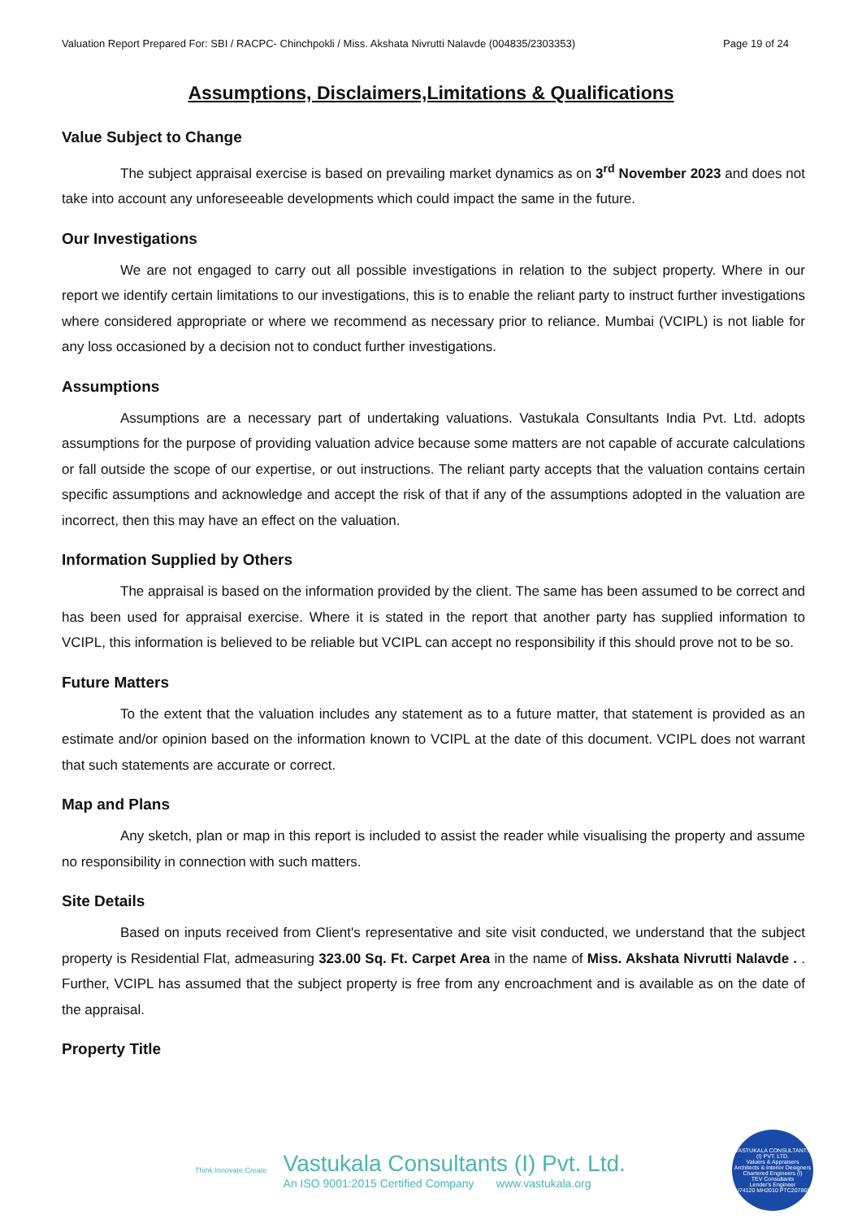Valuation Report Prepared For: SBI / RACPC- Chinchpokli / Miss. Akshata Nivrutti Nalavde (004835/2303353) Page 19 of 24
Assumptions, Disclaimers,Limitations & Qualifications
Value Subject to Change
The subject appraisal exercise is based on prevailing market dynamics as on 3<sup>rd</sup> November 2023 and does not take into account any unforeseeable developments which could impact the same in the future.
Our Investigations
We are not engaged to carry out all possible investigations in relation to the subject property. Where in our report we identify certain limitations to our investigations, this is to enable the reliant party to instruct further investigations where considered appropriate or where we recommend as necessary prior to reliance. Mumbai (VCIPL) is not liable for any loss occasioned by a decision not to conduct further investigations.
Assumptions
Assumptions are a necessary part of undertaking valuations. Vastukala Consultants India Pvt. Ltd. adopts assumptions for the purpose of providing valuation advice because some matters are not capable of accurate calculations or fall outside the scope of our expertise, or out instructions. The reliant party accepts that the valuation contains certain specific assumptions and acknowledge and accept the risk of that if any of the assumptions adopted in the valuation are incorrect, then this may have an effect on the valuation.
Information Supplied by Others
The appraisal is based on the information provided by the client. The same has been assumed to be correct and has been used for appraisal exercise. Where it is stated in the report that another party has supplied information to VCIPL, this information is believed to be reliable but VCIPL can accept no responsibility if this should prove not to be so.
Future Matters
To the extent that the valuation includes any statement as to a future matter, that statement is provided as an estimate and/or opinion based on the information known to VCIPL at the date of this document. VCIPL does not warrant that such statements are accurate or correct.
Map and Plans
Any sketch, plan or map in this report is included to assist the reader while visualising the property and assume no responsibility in connection with such matters.
Site Details
Based on inputs received from Client's representative and site visit conducted, we understand that the subject property is Residential Flat, admeasuring 323.00 Sq. Ft. Carpet Area in the name of Miss. Akshata Nivrutti Nalavde . . Further, VCIPL has assumed that the subject property is free from any encroachment and is available as on the date of the appraisal.
Property Title
Think.Innovate.Create
Vastukala Consultants (I) Pvt. Ltd.
An ISO 9001:2015 Certified Company www.vastukala.org
VASTUKALA CONSULTANTS (I) PVT. LTD.
Valuers & Appraisers
Architects & Interior Designers
Chartered Engineers (I)
TEV Consultants
Lender's Engineer
U74120 MH2010 PTC207869